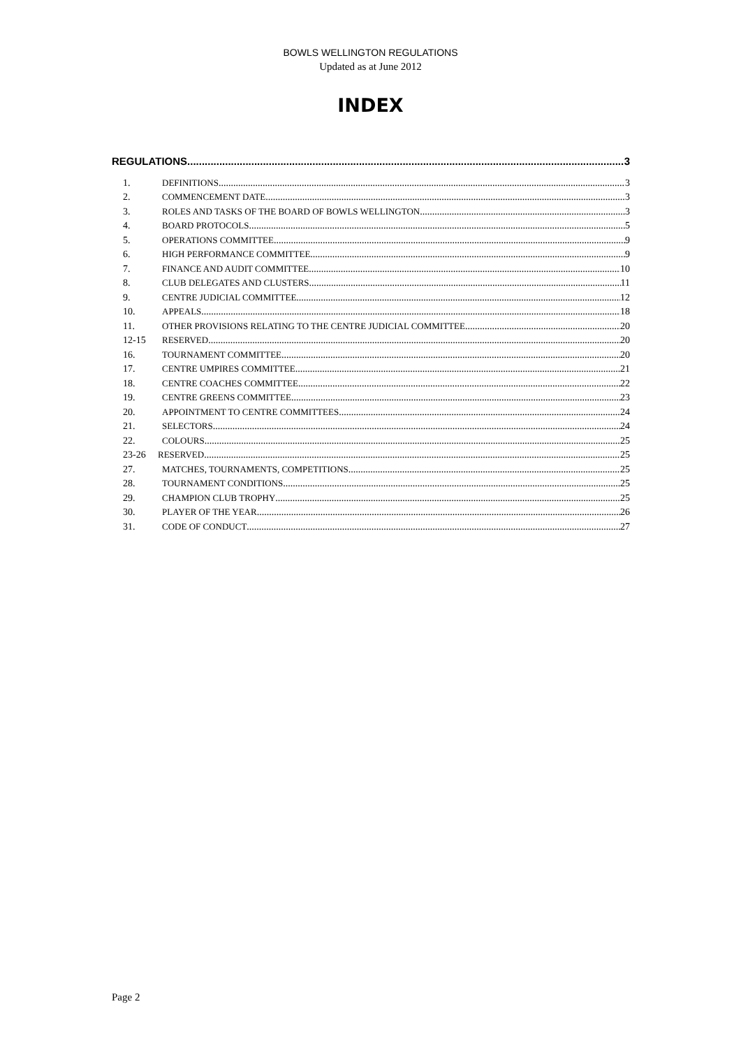BOWLS WELLINGTON REGULATIONS
Updated as at June 2012
INDEX
REGULATIONS 3
1. DEFINITIONS 3
2. COMMENCEMENT DATE 3
3. ROLES AND TASKS OF THE BOARD OF BOWLS WELLINGTON 3
4. BOARD PROTOCOLS 5
5. OPERATIONS COMMITTEE 9
6. HIGH PERFORMANCE COMMITTEE 9
7. FINANCE AND AUDIT COMMITTEE 10
8. CLUB DELEGATES AND CLUSTERS 11
9. CENTRE JUDICIAL COMMITTEE 12
10. APPEALS 18
11. OTHER PROVISIONS RELATING TO THE CENTRE JUDICIAL COMMITTEE 20
12-15 RESERVED 20
16. TOURNAMENT COMMITTEE 20
17. CENTRE UMPIRES COMMITTEE 21
18. CENTRE COACHES COMMITTEE 22
19. CENTRE GREENS COMMITTEE 23
20. APPOINTMENT TO CENTRE COMMITTEES 24
21. SELECTORS 24
22. COLOURS 25
23-26 RESERVED 25
27. MATCHES, TOURNAMENTS, COMPETITIONS 25
28. TOURNAMENT CONDITIONS 25
29. CHAMPION CLUB TROPHY 25
30. PLAYER OF THE YEAR 26
31. CODE OF CONDUCT 27
Page 2